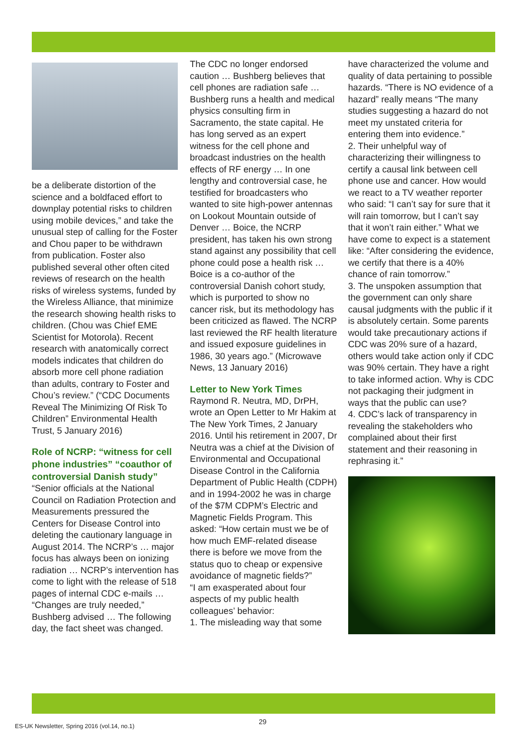be a deliberate distortion of the science and a boldfaced effort to downplay potential risks to children using mobile devices,” and take the unusual step of calling for the Foster and Chou paper to be withdrawn from publication. Foster also published several other often cited reviews of research on the health risks of wireless systems, funded by the Wireless Alliance, that minimize the research showing health risks to children. (Chou was Chief EME Scientist for Motorola). Recent research with anatomically correct models indicates that children do absorb more cell phone radiation than adults, contrary to Foster and Chou’s review.” (“CDC Documents Reveal The Minimizing Of Risk To Children” Environmental Health Trust, 5 January 2016)
Role of NCRP: “witness for cell phone industries” “coauthor of controversial Danish study”
“Senior officials at the National Council on Radiation Protection and Measurements pressured the Centers for Disease Control into deleting the cautionary language in August 2014. The NCRP’s … major focus has always been on ionizing radiation … NCRP’s intervention has come to light with the release of 518 pages of internal CDC e-mails … “Changes are truly needed,” Bushberg advised … The following day, the fact sheet was changed.
The CDC no longer endorsed caution … Bushberg believes that cell phones are radiation safe … Bushberg runs a health and medical physics consulting firm in Sacramento, the state capital. He has long served as an expert witness for the cell phone and broadcast industries on the health effects of RF energy … In one lengthy and controversial case, he testified for broadcasters who wanted to site high-power antennas on Lookout Mountain outside of Denver … Boice, the NCRP president, has taken his own strong stand against any possibility that cell phone could pose a health risk … Boice is a co-author of the controversial Danish cohort study, which is purported to show no cancer risk, but its methodology has been criticized as flawed. The NCRP last reviewed the RF health literature and issued exposure guidelines in 1986, 30 years ago.” (Microwave News, 13 January 2016)
Letter to New York Times
Raymond R. Neutra, MD, DrPH, wrote an Open Letter to Mr Hakim at The New York Times, 2 January 2016. Until his retirement in 2007, Dr Neutra was a chief at the Division of Environmental and Occupational Disease Control in the California Department of Public Health (CDPH) and in 1994-2002 he was in charge of the $7M CDPM’s Electric and Magnetic Fields Program. This asked: “How certain must we be of how much EMF-related disease there is before we move from the status quo to cheap or expensive avoidance of magnetic fields?”
“I am exasperated about four aspects of my public health colleagues’ behavior:
1. The misleading way that some
have characterized the volume and quality of data pertaining to possible hazards. “There is NO evidence of a hazard” really means “The many studies suggesting a hazard do not meet my unstated criteria for entering them into evidence.”
2. Their unhelpful way of characterizing their willingness to certify a causal link between cell phone use and cancer. How would we react to a TV weather reporter who said: “I can’t say for sure that it will rain tomorrow, but I can’t say that it won’t rain either.” What we have come to expect is a statement like: “After considering the evidence, we certify that there is a 40% chance of rain tomorrow.”
3. The unspoken assumption that the government can only share causal judgments with the public if it is absolutely certain. Some parents would take precautionary actions if CDC was 20% sure of a hazard, others would take action only if CDC was 90% certain. They have a right to take informed action. Why is CDC not packaging their judgment in ways that the public can use?
4. CDC’s lack of transparency in revealing the stakeholders who complained about their first statement and their reasoning in rephrasing it.”
ES-UK Newsletter, Spring 2016 (vol.14, no.1)
29